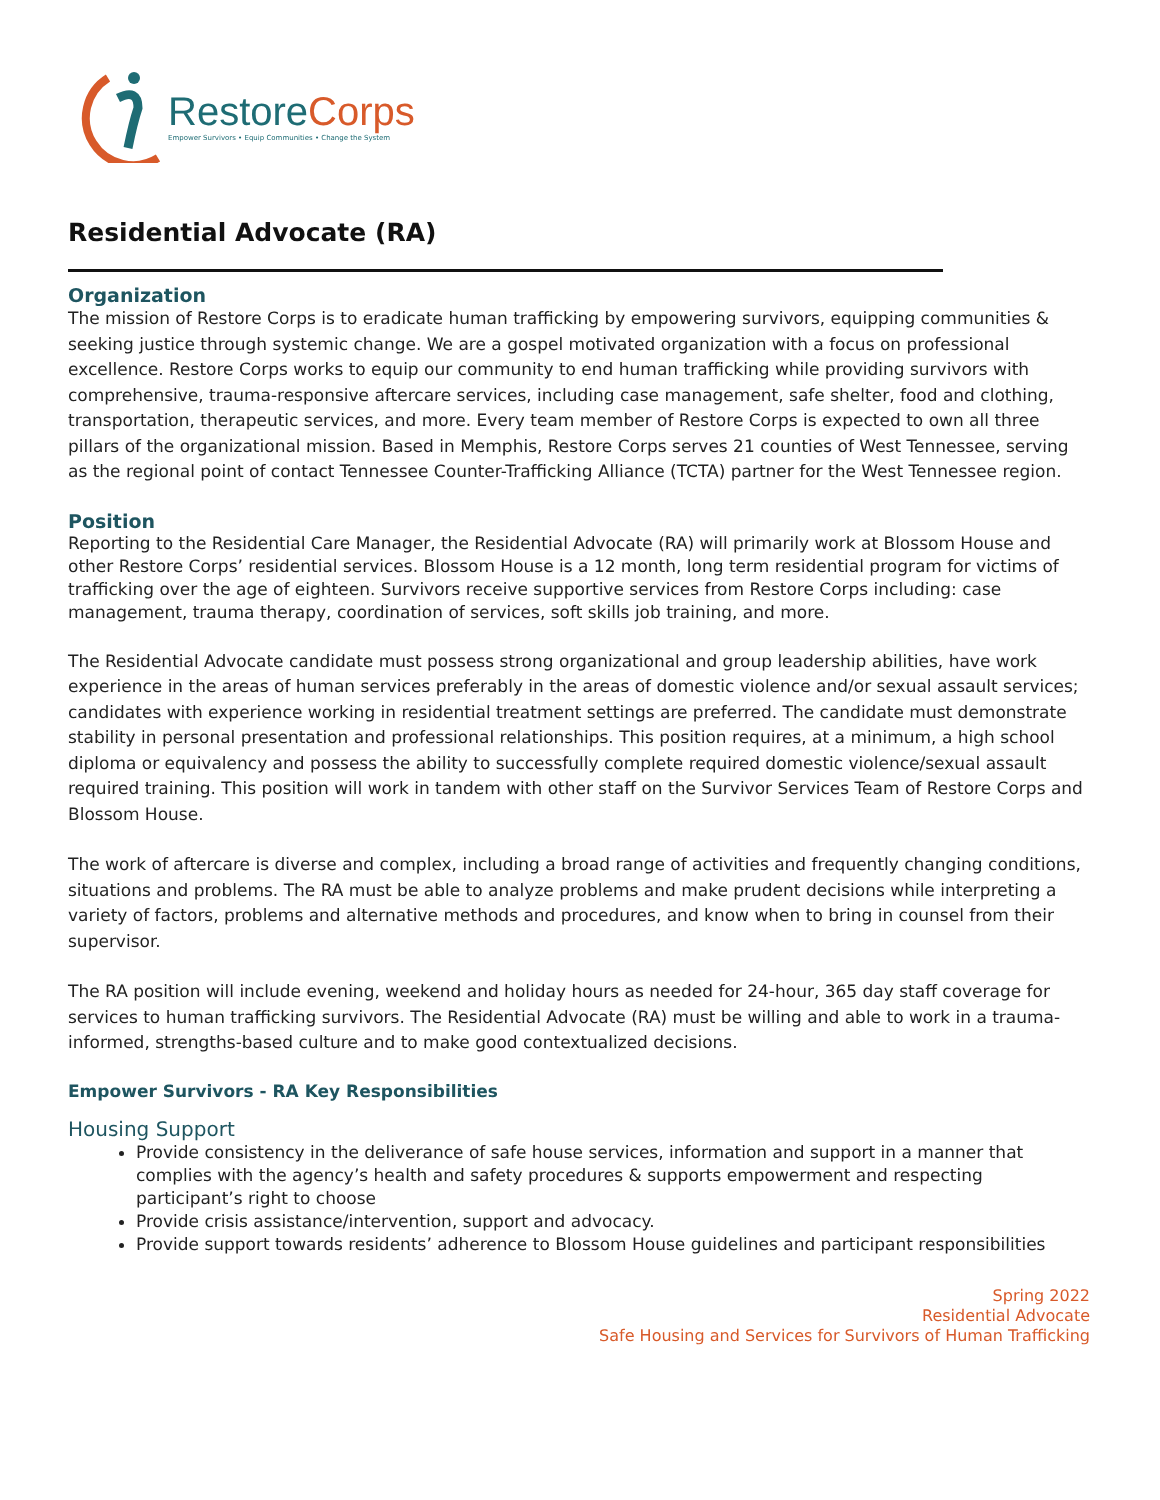RestoreCorps
Empower Survivors • Equip Communities • Change the System
Residential Advocate (RA)
Organization
The mission of Restore Corps is to eradicate human trafficking by empowering survivors, equipping communities & seeking justice through systemic change. We are a gospel motivated organization with a focus on professional excellence. Restore Corps works to equip our community to end human trafficking while providing survivors with comprehensive, trauma-responsive aftercare services, including case management, safe shelter, food and clothing, transportation, therapeutic services, and more. Every team member of Restore Corps is expected to own all three pillars of the organizational mission. Based in Memphis, Restore Corps serves 21 counties of West Tennessee, serving as the regional point of contact Tennessee Counter-Trafficking Alliance (TCTA) partner for the West Tennessee region.
Position
Reporting to the Residential Care Manager, the Residential Advocate (RA) will primarily work at Blossom House and other Restore Corps’ residential services. Blossom House is a 12 month, long term residential program for victims of trafficking over the age of eighteen. Survivors receive supportive services from Restore Corps including: case management, trauma therapy, coordination of services, soft skills job training, and more.
The Residential Advocate candidate must possess strong organizational and group leadership abilities, have work experience in the areas of human services preferably in the areas of domestic violence and/or sexual assault services; candidates with experience working in residential treatment settings are preferred. The candidate must demonstrate stability in personal presentation and professional relationships. This position requires, at a minimum, a high school diploma or equivalency and possess the ability to successfully complete required domestic violence/sexual assault required training. This position will work in tandem with other staff on the Survivor Services Team of Restore Corps and Blossom House.
The work of aftercare is diverse and complex, including a broad range of activities and frequently changing conditions, situations and problems. The RA must be able to analyze problems and make prudent decisions while interpreting a variety of factors, problems and alternative methods and procedures, and know when to bring in counsel from their supervisor.
The RA position will include evening, weekend and holiday hours as needed for 24-hour, 365 day staff coverage for services to human trafficking survivors. The Residential Advocate (RA) must be willing and able to work in a trauma-informed, strengths-based culture and to make good contextualized decisions.
Empower Survivors - RA Key Responsibilities
Housing Support
Provide consistency in the deliverance of safe house services, information and support in a manner that complies with the agency’s health and safety procedures & supports empowerment and respecting participant’s right to choose
Provide crisis assistance/intervention, support and advocacy.
Provide support towards residents’ adherence to Blossom House guidelines and participant responsibilities
Spring 2022
Residential Advocate
Safe Housing and Services for Survivors of Human Trafficking